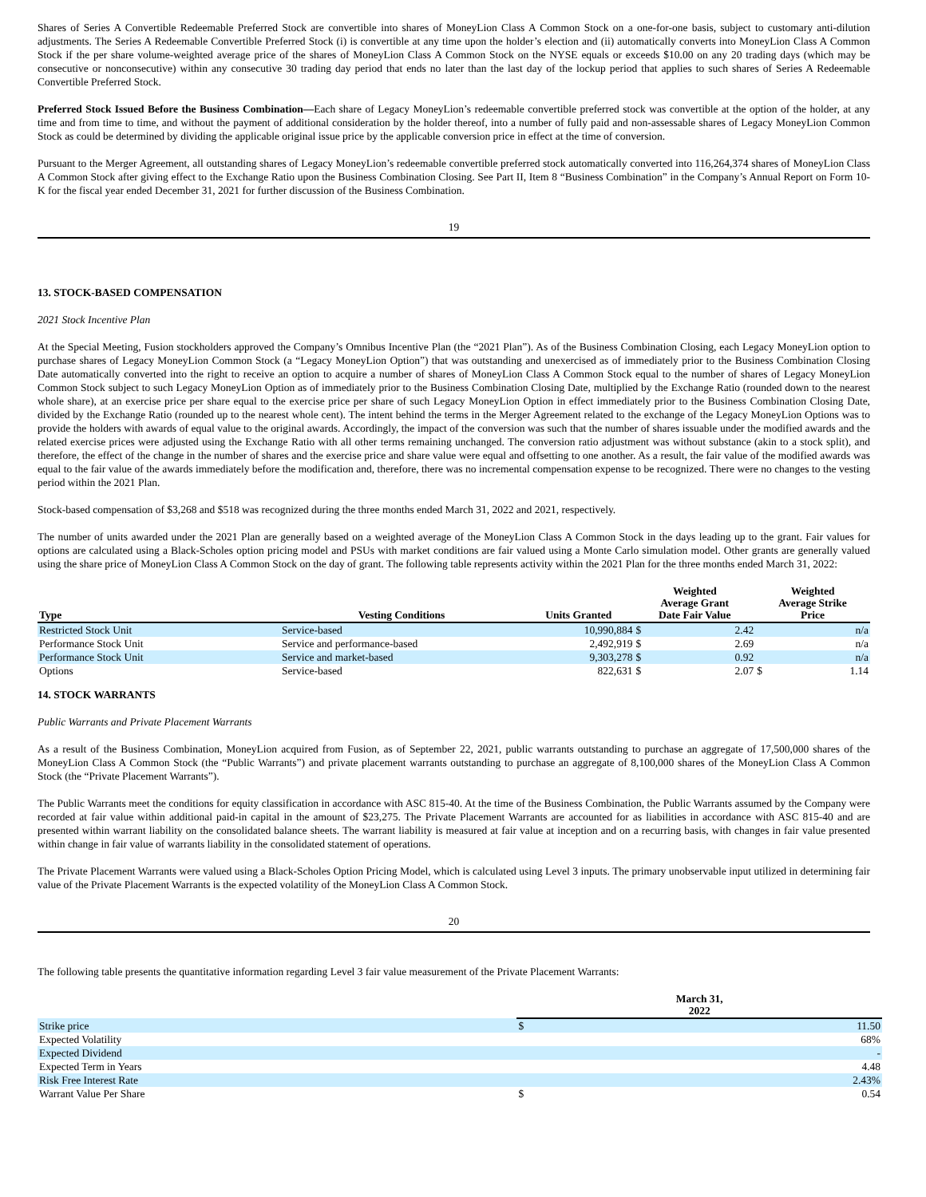Shares of Series A Convertible Redeemable Preferred Stock are convertible into shares of MoneyLion Class A Common Stock on a one-for-one basis, subject to customary anti-dilution adjustments. The Series A Redeemable Convertible Preferred Stock (i) is convertible at any time upon the holder’s election and (ii) automatically converts into MoneyLion Class A Common Stock if the per share volume-weighted average price of the shares of MoneyLion Class A Common Stock on the NYSE equals or exceeds $10.00 on any 20 trading days (which may be consecutive or nonconsecutive) within any consecutive 30 trading day period that ends no later than the last day of the lockup period that applies to such shares of Series A Redeemable Convertible Preferred Stock.
Preferred Stock Issued Before the Business Combination—Each share of Legacy MoneyLion’s redeemable convertible preferred stock was convertible at the option of the holder, at any time and from time to time, and without the payment of additional consideration by the holder thereof, into a number of fully paid and non-assessable shares of Legacy MoneyLion Common Stock as could be determined by dividing the applicable original issue price by the applicable conversion price in effect at the time of conversion.
Pursuant to the Merger Agreement, all outstanding shares of Legacy MoneyLion’s redeemable convertible preferred stock automatically converted into 116,264,374 shares of MoneyLion Class A Common Stock after giving effect to the Exchange Ratio upon the Business Combination Closing. See Part II, Item 8 “Business Combination” in the Company’s Annual Report on Form 10-K for the fiscal year ended December 31, 2021 for further discussion of the Business Combination.
19
13. STOCK-BASED COMPENSATION
2021 Stock Incentive Plan
At the Special Meeting, Fusion stockholders approved the Company’s Omnibus Incentive Plan (the “2021 Plan”). As of the Business Combination Closing, each Legacy MoneyLion option to purchase shares of Legacy MoneyLion Common Stock (a “Legacy MoneyLion Option”) that was outstanding and unexercised as of immediately prior to the Business Combination Closing Date automatically converted into the right to receive an option to acquire a number of shares of MoneyLion Class A Common Stock equal to the number of shares of Legacy MoneyLion Common Stock subject to such Legacy MoneyLion Option as of immediately prior to the Business Combination Closing Date, multiplied by the Exchange Ratio (rounded down to the nearest whole share), at an exercise price per share equal to the exercise price per share of such Legacy MoneyLion Option in effect immediately prior to the Business Combination Closing Date, divided by the Exchange Ratio (rounded up to the nearest whole cent). The intent behind the terms in the Merger Agreement related to the exchange of the Legacy MoneyLion Options was to provide the holders with awards of equal value to the original awards. Accordingly, the impact of the conversion was such that the number of shares issuable under the modified awards and the related exercise prices were adjusted using the Exchange Ratio with all other terms remaining unchanged. The conversion ratio adjustment was without substance (akin to a stock split), and therefore, the effect of the change in the number of shares and the exercise price and share value were equal and offsetting to one another. As a result, the fair value of the modified awards was equal to the fair value of the awards immediately before the modification and, therefore, there was no incremental compensation expense to be recognized. There were no changes to the vesting period within the 2021 Plan.
Stock-based compensation of $3,268 and $518 was recognized during the three months ended March 31, 2022 and 2021, respectively.
The number of units awarded under the 2021 Plan are generally based on a weighted average of the MoneyLion Class A Common Stock in the days leading up to the grant. Fair values for options are calculated using a Black-Scholes option pricing model and PSUs with market conditions are fair valued using a Monte Carlo simulation model. Other grants are generally valued using the share price of MoneyLion Class A Common Stock on the day of grant. The following table represents activity within the 2021 Plan for the three months ended March 31, 2022:
| Type | Vesting Conditions | Units Granted | Weighted Average Grant Date Fair Value | | Weighted Average Strike Price | |
| --- | --- | --- | --- | --- | --- | --- |
| Restricted Stock Unit | Service-based | 10,990,884 | $ | 2.42 | | n/a |
| Performance Stock Unit | Service and performance-based | 2,492,919 | $ | 2.69 | | n/a |
| Performance Stock Unit | Service and market-based | 9,303,278 | $ | 0.92 | | n/a |
| Options | Service-based | 822,631 | $ | 2.07 | $ | 1.14 |
14. STOCK WARRANTS
Public Warrants and Private Placement Warrants
As a result of the Business Combination, MoneyLion acquired from Fusion, as of September 22, 2021, public warrants outstanding to purchase an aggregate of 17,500,000 shares of the MoneyLion Class A Common Stock (the “Public Warrants”) and private placement warrants outstanding to purchase an aggregate of 8,100,000 shares of the MoneyLion Class A Common Stock (the “Private Placement Warrants”).
The Public Warrants meet the conditions for equity classification in accordance with ASC 815-40. At the time of the Business Combination, the Public Warrants assumed by the Company were recorded at fair value within additional paid-in capital in the amount of $23,275. The Private Placement Warrants are accounted for as liabilities in accordance with ASC 815-40 and are presented within warrant liability on the consolidated balance sheets. The warrant liability is measured at fair value at inception and on a recurring basis, with changes in fair value presented within change in fair value of warrants liability in the consolidated statement of operations.
The Private Placement Warrants were valued using a Black-Scholes Option Pricing Model, which is calculated using Level 3 inputs. The primary unobservable input utilized in determining fair value of the Private Placement Warrants is the expected volatility of the MoneyLion Class A Common Stock.
20
The following table presents the quantitative information regarding Level 3 fair value measurement of the Private Placement Warrants:
| | March 31, 2022 | |
| --- | --- | --- |
| Strike price | $ | 11.50 |
| Expected Volatility | | 68% |
| Expected Dividend | | - |
| Expected Term in Years | | 4.48 |
| Risk Free Interest Rate | | 2.43% |
| Warrant Value Per Share | $ | 0.54 |